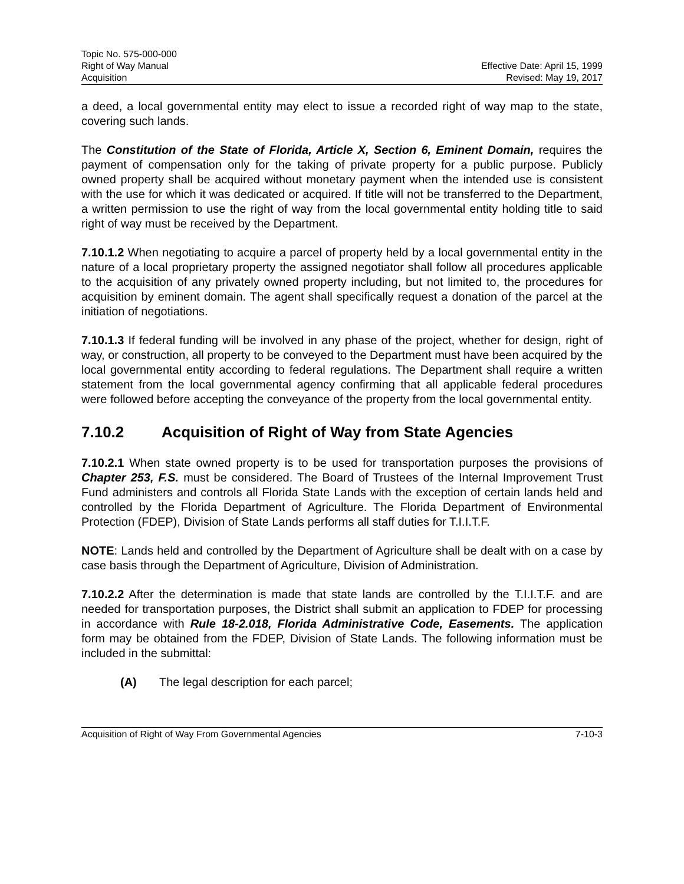Topic No. 575-000-000
Right of Way Manual
Acquisition
Effective Date: April 15, 1999
Revised: May 19, 2017
a deed, a local governmental entity may elect to issue a recorded right of way map to the state, covering such lands.
The Constitution of the State of Florida, Article X, Section 6, Eminent Domain, requires the payment of compensation only for the taking of private property for a public purpose. Publicly owned property shall be acquired without monetary payment when the intended use is consistent with the use for which it was dedicated or acquired. If title will not be transferred to the Department, a written permission to use the right of way from the local governmental entity holding title to said right of way must be received by the Department.
7.10.1.2 When negotiating to acquire a parcel of property held by a local governmental entity in the nature of a local proprietary property the assigned negotiator shall follow all procedures applicable to the acquisition of any privately owned property including, but not limited to, the procedures for acquisition by eminent domain. The agent shall specifically request a donation of the parcel at the initiation of negotiations.
7.10.1.3 If federal funding will be involved in any phase of the project, whether for design, right of way, or construction, all property to be conveyed to the Department must have been acquired by the local governmental entity according to federal regulations. The Department shall require a written statement from the local governmental agency confirming that all applicable federal procedures were followed before accepting the conveyance of the property from the local governmental entity.
7.10.2 Acquisition of Right of Way from State Agencies
7.10.2.1 When state owned property is to be used for transportation purposes the provisions of Chapter 253, F.S. must be considered. The Board of Trustees of the Internal Improvement Trust Fund administers and controls all Florida State Lands with the exception of certain lands held and controlled by the Florida Department of Agriculture. The Florida Department of Environmental Protection (FDEP), Division of State Lands performs all staff duties for T.I.I.T.F.
NOTE: Lands held and controlled by the Department of Agriculture shall be dealt with on a case by case basis through the Department of Agriculture, Division of Administration.
7.10.2.2 After the determination is made that state lands are controlled by the T.I.I.T.F. and are needed for transportation purposes, the District shall submit an application to FDEP for processing in accordance with Rule 18-2.018, Florida Administrative Code, Easements. The application form may be obtained from the FDEP, Division of State Lands. The following information must be included in the submittal:
(A) The legal description for each parcel;
Acquisition of Right of Way From Governmental Agencies 7-10-3